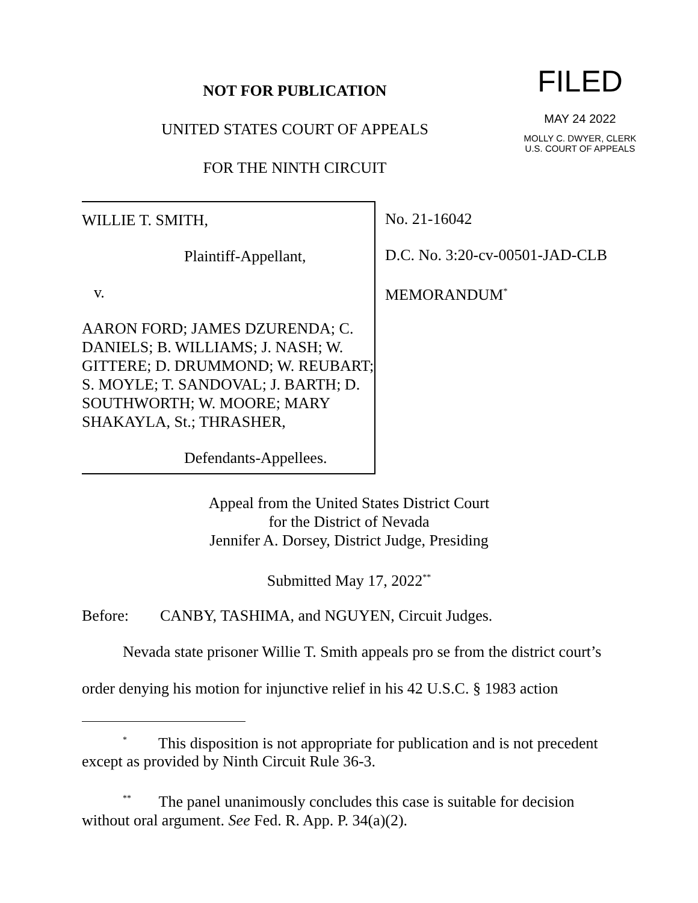NOT FOR PUBLICATION
UNITED STATES COURT OF APPEALS
FOR THE NINTH CIRCUIT
FILED
MAY 24 2022
MOLLY C. DWYER, CLERK
U.S. COURT OF APPEALS
WILLIE T. SMITH,
Plaintiff-Appellant,
v.
AARON FORD; JAMES DZURENDA; C. DANIELS; B. WILLIAMS; J. NASH; W. GITTERE; D. DRUMMOND; W. REUBART; S. MOYLE; T. SANDOVAL; J. BARTH; D. SOUTHWORTH; W. MOORE; MARY SHAKAYLA, St.; THRASHER,
Defendants-Appellees.
No. 21-16042
D.C. No. 3:20-cv-00501-JAD-CLB
MEMORANDUM<sup>*</sup>
Appeal from the United States District Court
for the District of Nevada
Jennifer A. Dorsey, District Judge, Presiding
Submitted May 17, 2022<sup>**</sup>
Before: CANBY, TASHIMA, and NGUYEN, Circuit Judges.
Nevada state prisoner Willie T. Smith appeals pro se from the district court’s order denying his motion for injunctive relief in his 42 U.S.C. § 1983 action
<sup>*</sup> This disposition is not appropriate for publication and is not precedent except as provided by Ninth Circuit Rule 36-3.
<sup>**</sup> The panel unanimously concludes this case is suitable for decision without oral argument. See Fed. R. App. P. 34(a)(2).